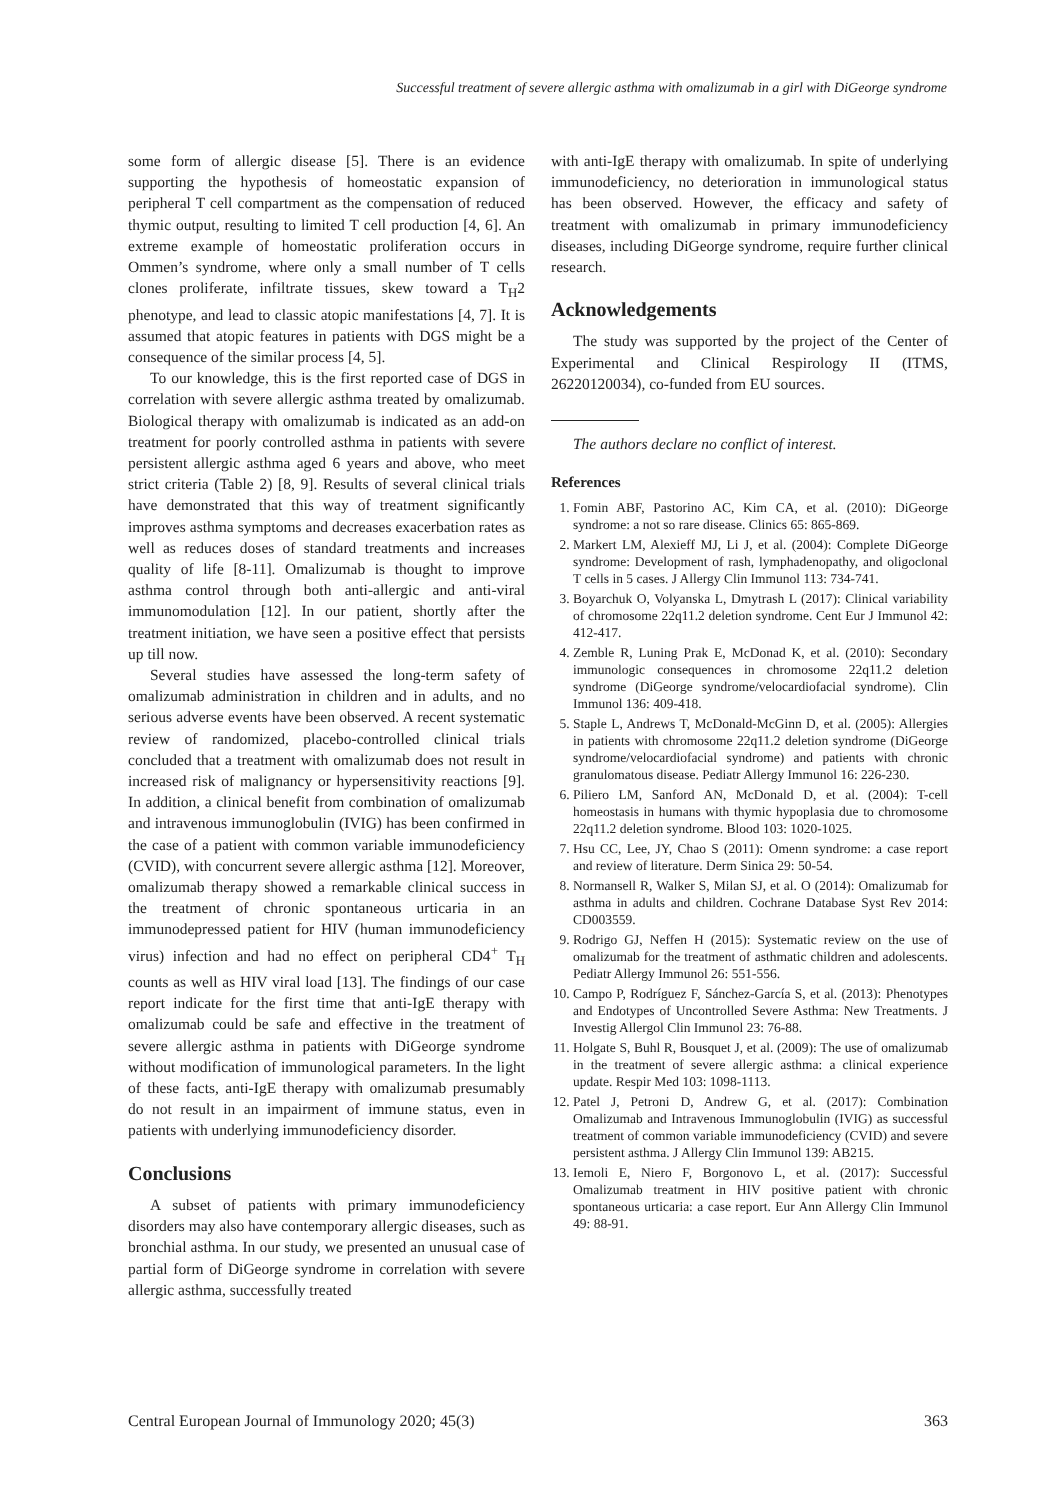Successful treatment of severe allergic asthma with omalizumab in a girl with DiGeorge syndrome
some form of allergic disease [5]. There is an evidence supporting the hypothesis of homeostatic expansion of peripheral T cell compartment as the compensation of reduced thymic output, resulting to limited T cell production [4, 6]. An extreme example of homeostatic proliferation occurs in Ommen’s syndrome, where only a small number of T cells clones proliferate, infiltrate tissues, skew toward a T<sub>H</sub>2 phenotype, and lead to classic atopic manifestations [4, 7]. It is assumed that atopic features in patients with DGS might be a consequence of the similar process [4, 5].
To our knowledge, this is the first reported case of DGS in correlation with severe allergic asthma treated by omalizumab. Biological therapy with omalizumab is indicated as an add-on treatment for poorly controlled asthma in patients with severe persistent allergic asthma aged 6 years and above, who meet strict criteria (Table 2) [8, 9]. Results of several clinical trials have demonstrated that this way of treatment significantly improves asthma symptoms and decreases exacerbation rates as well as reduces doses of standard treatments and increases quality of life [8-11]. Omalizumab is thought to improve asthma control through both anti-allergic and anti-viral immunomodulation [12]. In our patient, shortly after the treatment initiation, we have seen a positive effect that persists up till now.
Several studies have assessed the long-term safety of omalizumab administration in children and in adults, and no serious adverse events have been observed. A recent systematic review of randomized, placebo-controlled clinical trials concluded that a treatment with omalizumab does not result in increased risk of malignancy or hypersensitivity reactions [9]. In addition, a clinical benefit from combination of omalizumab and intravenous immunoglobulin (IVIG) has been confirmed in the case of a patient with common variable immunodeficiency (CVID), with concurrent severe allergic asthma [12]. Moreover, omalizumab therapy showed a remarkable clinical success in the treatment of chronic spontaneous urticaria in an immunodepressed patient for HIV (human immunodeficiency virus) infection and had no effect on peripheral CD4<sup>+</sup> T<sub>H</sub> counts as well as HIV viral load [13]. The findings of our case report indicate for the first time that anti-IgE therapy with omalizumab could be safe and effective in the treatment of severe allergic asthma in patients with DiGeorge syndrome without modification of immunological parameters. In the light of these facts, anti-IgE therapy with omalizumab presumably do not result in an impairment of immune status, even in patients with underlying immunodeficiency disorder.
Conclusions
A subset of patients with primary immunodeficiency disorders may also have contemporary allergic diseases, such as bronchial asthma. In our study, we presented an unusual case of partial form of DiGeorge syndrome in correlation with severe allergic asthma, successfully treated
with anti-IgE therapy with omalizumab. In spite of underlying immunodeficiency, no deterioration in immunological status has been observed. However, the efficacy and safety of treatment with omalizumab in primary immunodeficiency diseases, including DiGeorge syndrome, require further clinical research.
Acknowledgements
The study was supported by the project of the Center of Experimental and Clinical Respirology II (ITMS, 26220120034), co-funded from EU sources.
The authors declare no conflict of interest.
References
1. Fomin ABF, Pastorino AC, Kim CA, et al. (2010): DiGeorge syndrome: a not so rare disease. Clinics 65: 865-869.
2. Markert LM, Alexieff MJ, Li J, et al. (2004): Complete DiGeorge syndrome: Development of rash, lymphadenopathy, and oligoclonal T cells in 5 cases. J Allergy Clin Immunol 113: 734-741.
3. Boyarchuk O, Volyanska L, Dmytrash L (2017): Clinical variability of chromosome 22q11.2 deletion syndrome. Cent Eur J Immunol 42: 412-417.
4. Zemble R, Luning Prak E, McDonad K, et al. (2010): Secondary immunologic consequences in chromosome 22q11.2 deletion syndrome (DiGeorge syndrome/velocardiofacial syndrome). Clin Immunol 136: 409-418.
5. Staple L, Andrews T, McDonald-McGinn D, et al. (2005): Allergies in patients with chromosome 22q11.2 deletion syndrome (DiGeorge syndrome/velocardiofacial syndrome) and patients with chronic granulomatous disease. Pediatr Allergy Immunol 16: 226-230.
6. Piliero LM, Sanford AN, McDonald D, et al. (2004): T-cell homeostasis in humans with thymic hypoplasia due to chromosome 22q11.2 deletion syndrome. Blood 103: 1020-1025.
7. Hsu CC, Lee, JY, Chao S (2011): Omenn syndrome: a case report and review of literature. Derm Sinica 29: 50-54.
8. Normansell R, Walker S, Milan SJ, et al. O (2014): Omalizumab for asthma in adults and children. Cochrane Database Syst Rev 2014: CD003559.
9. Rodrigo GJ, Neffen H (2015): Systematic review on the use of omalizumab for the treatment of asthmatic children and adolescents. Pediatr Allergy Immunol 26: 551-556.
10. Campo P, Rodríguez F, Sánchez-García S, et al. (2013): Phenotypes and Endotypes of Uncontrolled Severe Asthma: New Treatments. J Investig Allergol Clin Immunol 23: 76-88.
11. Holgate S, Buhl R, Bousquet J, et al. (2009): The use of omalizumab in the treatment of severe allergic asthma: a clinical experience update. Respir Med 103: 1098-1113.
12. Patel J, Petroni D, Andrew G, et al. (2017): Combination Omalizumab and Intravenous Immunoglobulin (IVIG) as successful treatment of common variable immunodeficiency (CVID) and severe persistent asthma. J Allergy Clin Immunol 139: AB215.
13. Iemoli E, Niero F, Borgonovo L, et al. (2017): Successful Omalizumab treatment in HIV positive patient with chronic spontaneous urticaria: a case report. Eur Ann Allergy Clin Immunol 49: 88-91.
Central European Journal of Immunology 2020; 45(3) 363